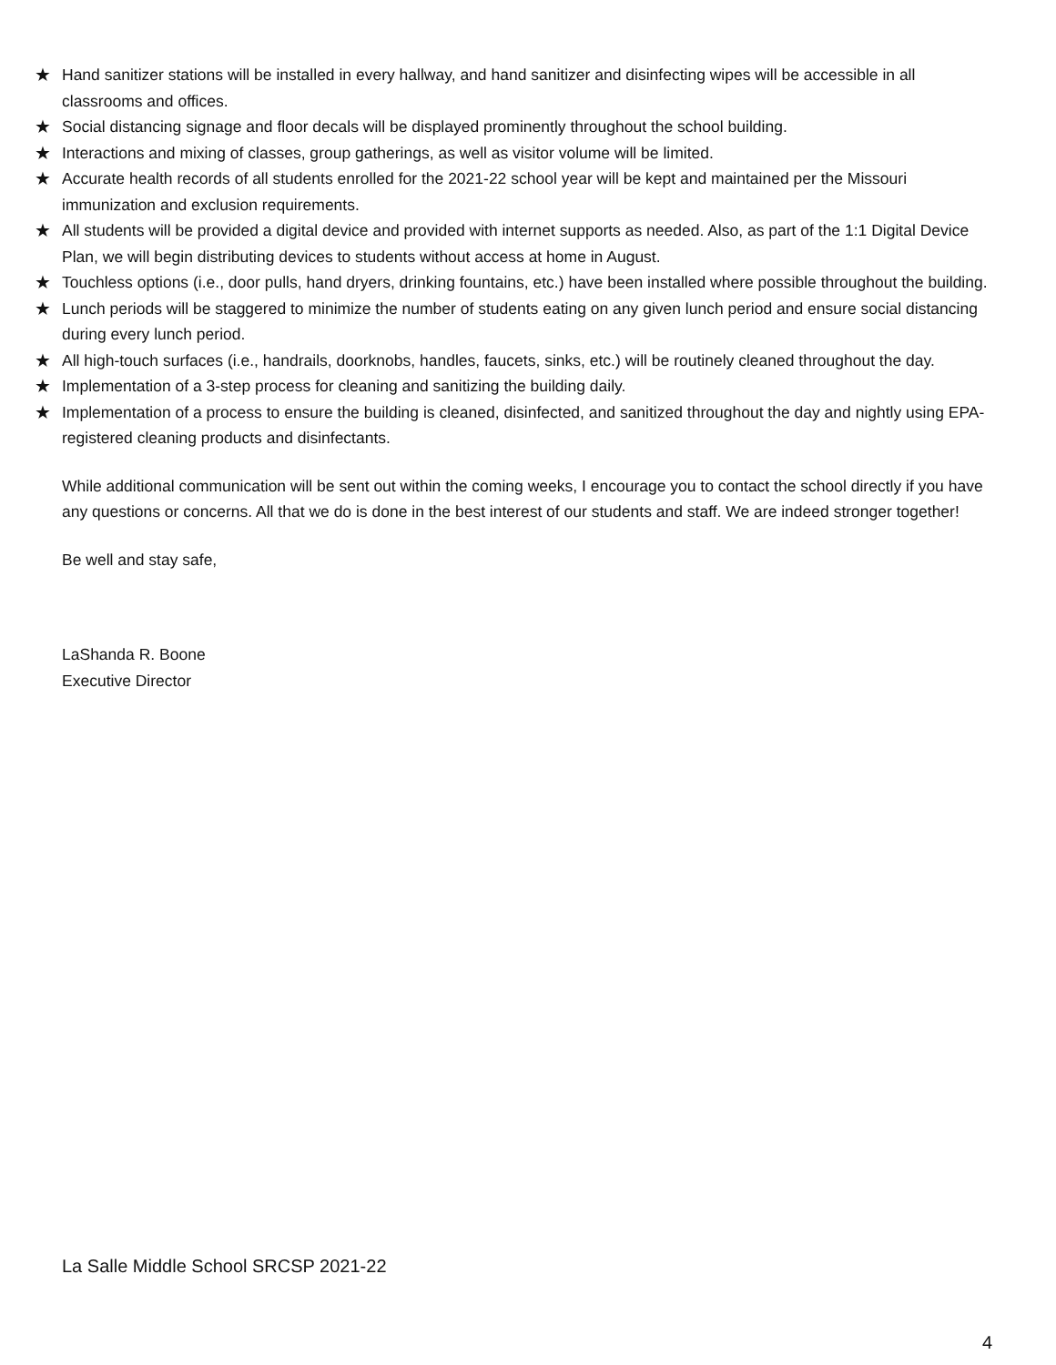★ Hand sanitizer stations will be installed in every hallway, and hand sanitizer and disinfecting wipes will be accessible in all classrooms and offices.
★ Social distancing signage and floor decals will be displayed prominently throughout the school building.
★ Interactions and mixing of classes, group gatherings, as well as visitor volume will be limited.
★ Accurate health records of all students enrolled for the 2021-22 school year will be kept and maintained per the Missouri immunization and exclusion requirements.
★ All students will be provided a digital device and provided with internet supports as needed. Also, as part of the 1:1 Digital Device Plan, we will begin distributing devices to students without access at home in August.
★ Touchless options (i.e., door pulls, hand dryers, drinking fountains, etc.) have been installed where possible throughout the building.
★ Lunch periods will be staggered to minimize the number of students eating on any given lunch period and ensure social distancing during every lunch period.
★ All high-touch surfaces (i.e., handrails, doorknobs, handles, faucets, sinks, etc.) will be routinely cleaned throughout the day.
★ Implementation of a 3-step process for cleaning and sanitizing the building daily.
★ Implementation of a process to ensure the building is cleaned, disinfected, and sanitized throughout the day and nightly using EPA-registered cleaning products and disinfectants.
While additional communication will be sent out within the coming weeks, I encourage you to contact the school directly if you have any questions or concerns. All that we do is done in the best interest of our students and staff. We are indeed stronger together!
Be well and stay safe,
LaShanda R. Boone
Executive Director
La Salle Middle School SRCSP 2021-22
4